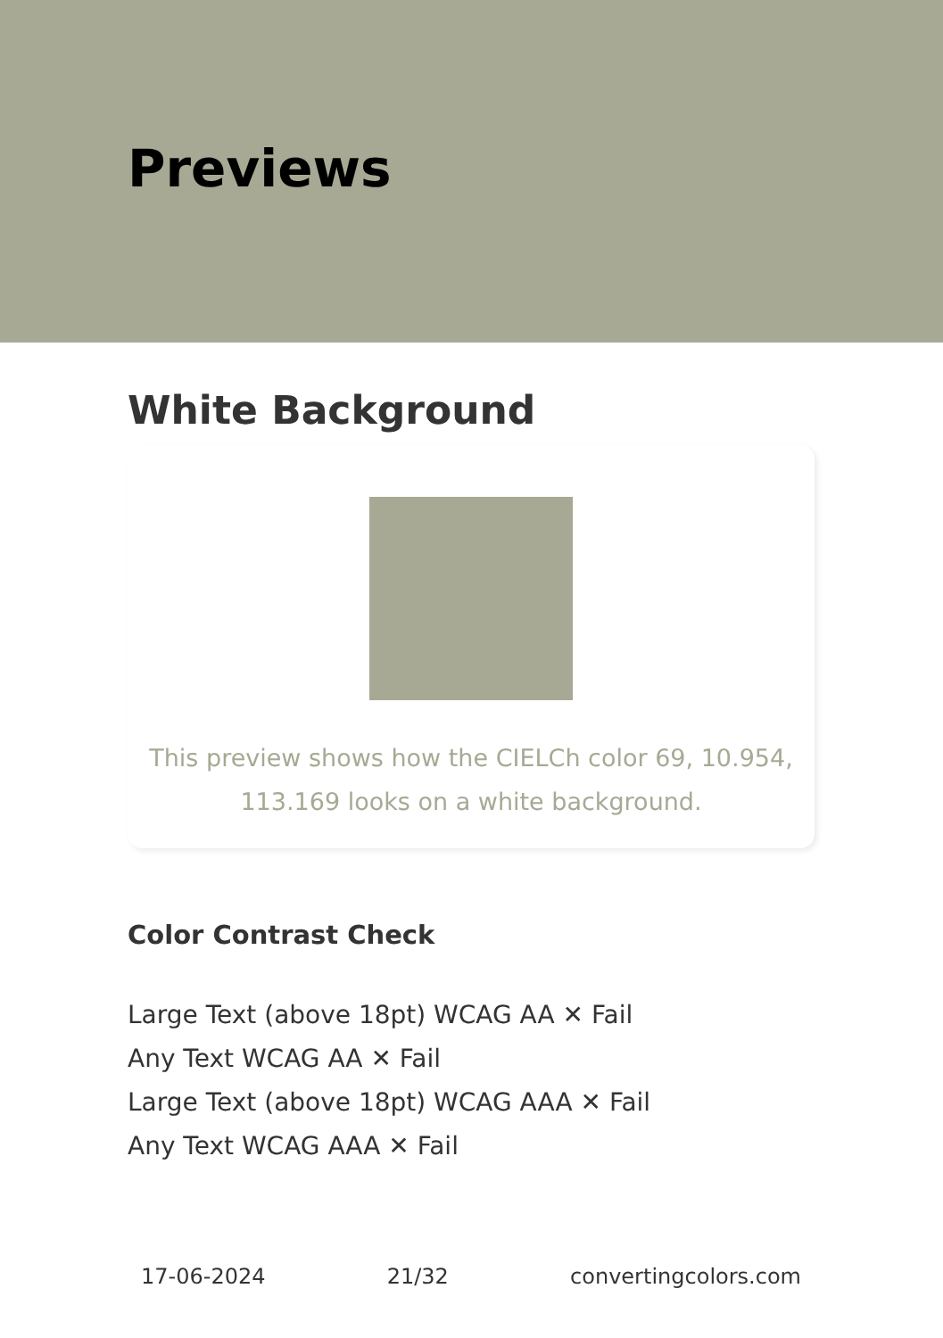Previews
White Background
This preview shows how the CIELCh color 69, 10.954,
113.169 looks on a white background.
Color Contrast Check
Large Text (above 18pt) WCAG AA ✕ Fail
Any Text WCAG AA ✕ Fail
Large Text (above 18pt) WCAG AAA ✕ Fail
Any Text WCAG AAA ✕ Fail
17-06-2024 21/32 convertingcolors.com